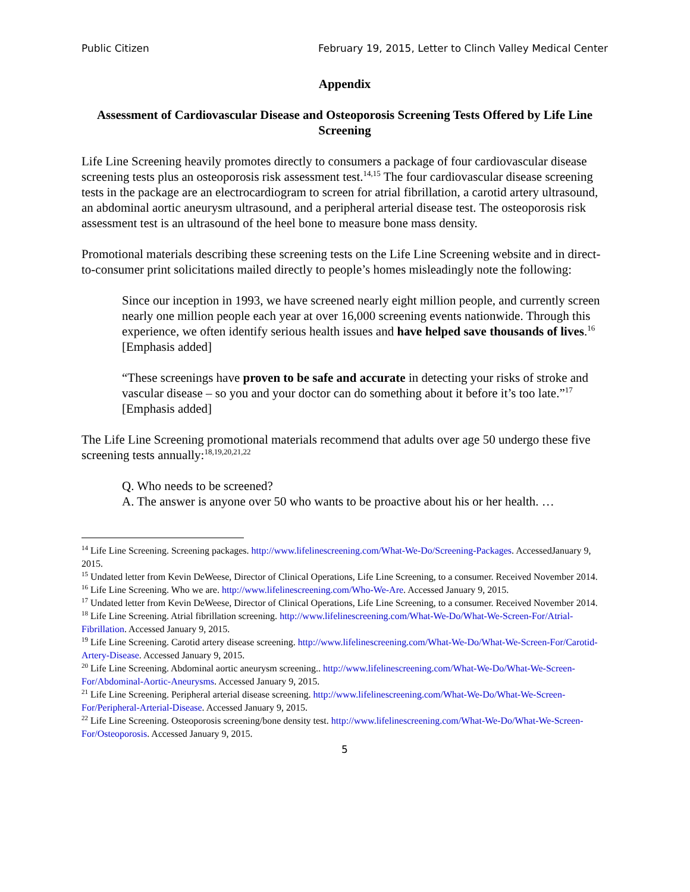Public Citizen February 19, 2015, Letter to Clinch Valley Medical Center
Appendix
Assessment of Cardiovascular Disease and Osteoporosis Screening Tests Offered by Life Line Screening
Life Line Screening heavily promotes directly to consumers a package of four cardiovascular disease screening tests plus an osteoporosis risk assessment test.<sup>14,15</sup> The four cardiovascular disease screening tests in the package are an electrocardiogram to screen for atrial fibrillation, a carotid artery ultrasound, an abdominal aortic aneurysm ultrasound, and a peripheral arterial disease test. The osteoporosis risk assessment test is an ultrasound of the heel bone to measure bone mass density.
Promotional materials describing these screening tests on the Life Line Screening website and in direct-to-consumer print solicitations mailed directly to people’s homes misleadingly note the following:
Since our inception in 1993, we have screened nearly eight million people, and currently screen nearly one million people each year at over 16,000 screening events nationwide. Through this experience, we often identify serious health issues and have helped save thousands of lives.<sup>16</sup> [Emphasis added]
“These screenings have proven to be safe and accurate in detecting your risks of stroke and vascular disease – so you and your doctor can do something about it before it’s too late.”<sup>17</sup> [Emphasis added]
The Life Line Screening promotional materials recommend that adults over age 50 undergo these five screening tests annually:<sup>18,19,20,21,22</sup>
Q. Who needs to be screened?
A. The answer is anyone over 50 who wants to be proactive about his or her health. …
<sup>14</sup> Life Line Screening. Screening packages. http://www.lifelinescreening.com/What-We-Do/Screening-Packages. AccessedJanuary 9, 2015.
<sup>15</sup> Undated letter from Kevin DeWeese, Director of Clinical Operations, Life Line Screening, to a consumer. Received November 2014.
<sup>16</sup> Life Line Screening. Who we are. http://www.lifelinescreening.com/Who-We-Are. Accessed January 9, 2015.
<sup>17</sup> Undated letter from Kevin DeWeese, Director of Clinical Operations, Life Line Screening, to a consumer. Received November 2014.
<sup>18</sup> Life Line Screening. Atrial fibrillation screening. http://www.lifelinescreening.com/What-We-Do/What-We-Screen-For/Atrial-Fibrillation. Accessed January 9, 2015.
<sup>19</sup> Life Line Screening. Carotid artery disease screening. http://www.lifelinescreening.com/What-We-Do/What-We-Screen-For/Carotid-Artery-Disease. Accessed January 9, 2015.
<sup>20</sup> Life Line Screening. Abdominal aortic aneurysm screening.. http://www.lifelinescreening.com/What-We-Do/What-We-Screen-For/Abdominal-Aortic-Aneurysms. Accessed January 9, 2015.
<sup>21</sup> Life Line Screening. Peripheral arterial disease screening. http://www.lifelinescreening.com/What-We-Do/What-We-Screen-For/Peripheral-Arterial-Disease. Accessed January 9, 2015.
<sup>22</sup> Life Line Screening. Osteoporosis screening/bone density test. http://www.lifelinescreening.com/What-We-Do/What-We-Screen-For/Osteoporosis. Accessed January 9, 2015.
5